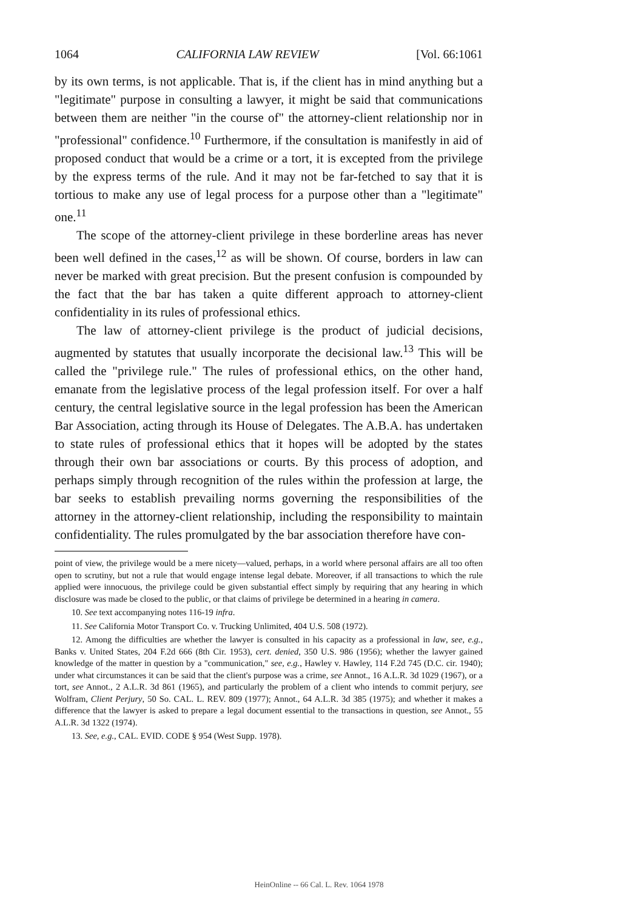1064 CALIFORNIA LAW REVIEW [Vol. 66:1061
by its own terms, is not applicable. That is, if the client has in mind anything but a "legitimate" purpose in consulting a lawyer, it might be said that communications between them are neither "in the course of" the attorney-client relationship nor in "professional" confidence.<sup>10</sup> Furthermore, if the consultation is manifestly in aid of proposed conduct that would be a crime or a tort, it is excepted from the privilege by the express terms of the rule. And it may not be far-fetched to say that it is tortious to make any use of legal process for a purpose other than a "legitimate" one.<sup>11</sup>
The scope of the attorney-client privilege in these borderline areas has never been well defined in the cases,<sup>12</sup> as will be shown. Of course, borders in law can never be marked with great precision. But the present confusion is compounded by the fact that the bar has taken a quite different approach to attorney-client confidentiality in its rules of professional ethics.
The law of attorney-client privilege is the product of judicial decisions, augmented by statutes that usually incorporate the decisional law.<sup>13</sup> This will be called the "privilege rule." The rules of professional ethics, on the other hand, emanate from the legislative process of the legal profession itself. For over a half century, the central legislative source in the legal profession has been the American Bar Association, acting through its House of Delegates. The A.B.A. has undertaken to state rules of professional ethics that it hopes will be adopted by the states through their own bar associations or courts. By this process of adoption, and perhaps simply through recognition of the rules within the profession at large, the bar seeks to establish prevailing norms governing the responsibilities of the attorney in the attorney-client relationship, including the responsibility to maintain confidentiality. The rules promulgated by the bar association therefore have con-
point of view, the privilege would be a mere nicety—valued, perhaps, in a world where personal affairs are all too often open to scrutiny, but not a rule that would engage intense legal debate. Moreover, if all transactions to which the rule applied were innocuous, the privilege could be given substantial effect simply by requiring that any hearing in which disclosure was made be closed to the public, or that claims of privilege be determined in a hearing in camera.
10. See text accompanying notes 116-19 infra.
11. See California Motor Transport Co. v. Trucking Unlimited, 404 U.S. 508 (1972).
12. Among the difficulties are whether the lawyer is consulted in his capacity as a professional in law, see, e.g., Banks v. United States, 204 F.2d 666 (8th Cir. 1953), cert. denied, 350 U.S. 986 (1956); whether the lawyer gained knowledge of the matter in question by a "communication," see, e.g., Hawley v. Hawley, 114 F.2d 745 (D.C. cir. 1940); under what circumstances it can be said that the client's purpose was a crime, see Annot., 16 A.L.R. 3d 1029 (1967), or a tort, see Annot., 2 A.L.R. 3d 861 (1965), and particularly the problem of a client who intends to commit perjury, see Wolfram, Client Perjury, 50 So. CAL. L. REV. 809 (1977); Annot., 64 A.L.R. 3d 385 (1975); and whether it makes a difference that the lawyer is asked to prepare a legal document essential to the transactions in question, see Annot., 55 A.L.R. 3d 1322 (1974).
13. See, e.g., CAL. EVID. CODE § 954 (West Supp. 1978).
HeinOnline -- 66 Cal. L. Rev. 1064 1978